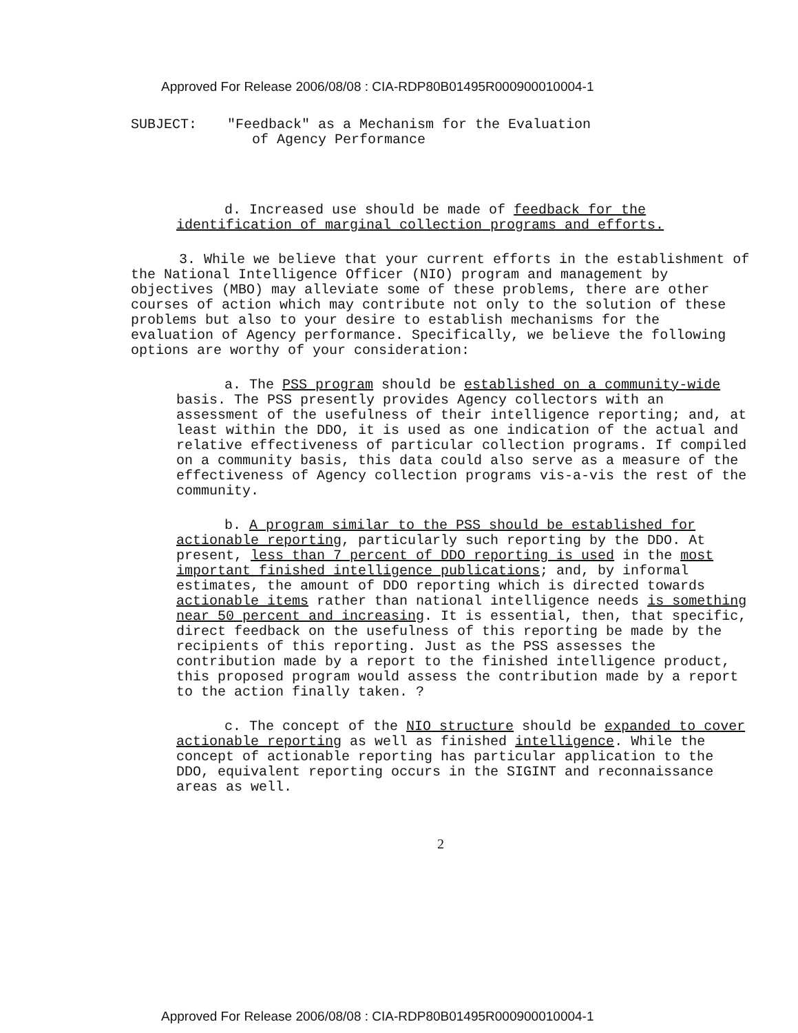Approved For Release 2006/08/08 : CIA-RDP80B01495R000900010004-1
SUBJECT: "Feedback" as a Mechanism for the Evaluation
of Agency Performance
d. Increased use should be made of feedback for the identification of marginal collection programs and efforts.
3. While we believe that your current efforts in the establishment of the National Intelligence Officer (NIO) program and management by objectives (MBO) may alleviate some of these problems, there are other courses of action which may contribute not only to the solution of these problems but also to your desire to establish mechanisms for the evaluation of Agency performance. Specifically, we believe the following options are worthy of your consideration:
a. The PSS program should be established on a community-wide basis. The PSS presently provides Agency collectors with an assessment of the usefulness of their intelligence reporting; and, at least within the DDO, it is used as one indication of the actual and relative effectiveness of particular collection programs. If compiled on a community basis, this data could also serve as a measure of the effectiveness of Agency collection programs vis-a-vis the rest of the community.
b. A program similar to the PSS should be established for actionable reporting, particularly such reporting by the DDO. At present, less than 7 percent of DDO reporting is used in the most important finished intelligence publications; and, by informal estimates, the amount of DDO reporting which is directed towards actionable items rather than national intelligence needs is something near 50 percent and increasing. It is essential, then, that specific, direct feedback on the usefulness of this reporting be made by the recipients of this reporting. Just as the PSS assesses the contribution made by a report to the finished intelligence product, this proposed program would assess the contribution made by a report to the action finally taken. ?
c. The concept of the NIO structure should be expanded to cover actionable reporting as well as finished intelligence. While the concept of actionable reporting has particular application to the DDO, equivalent reporting occurs in the SIGINT and reconnaissance areas as well.
2
Approved For Release 2006/08/08 : CIA-RDP80B01495R000900010004-1